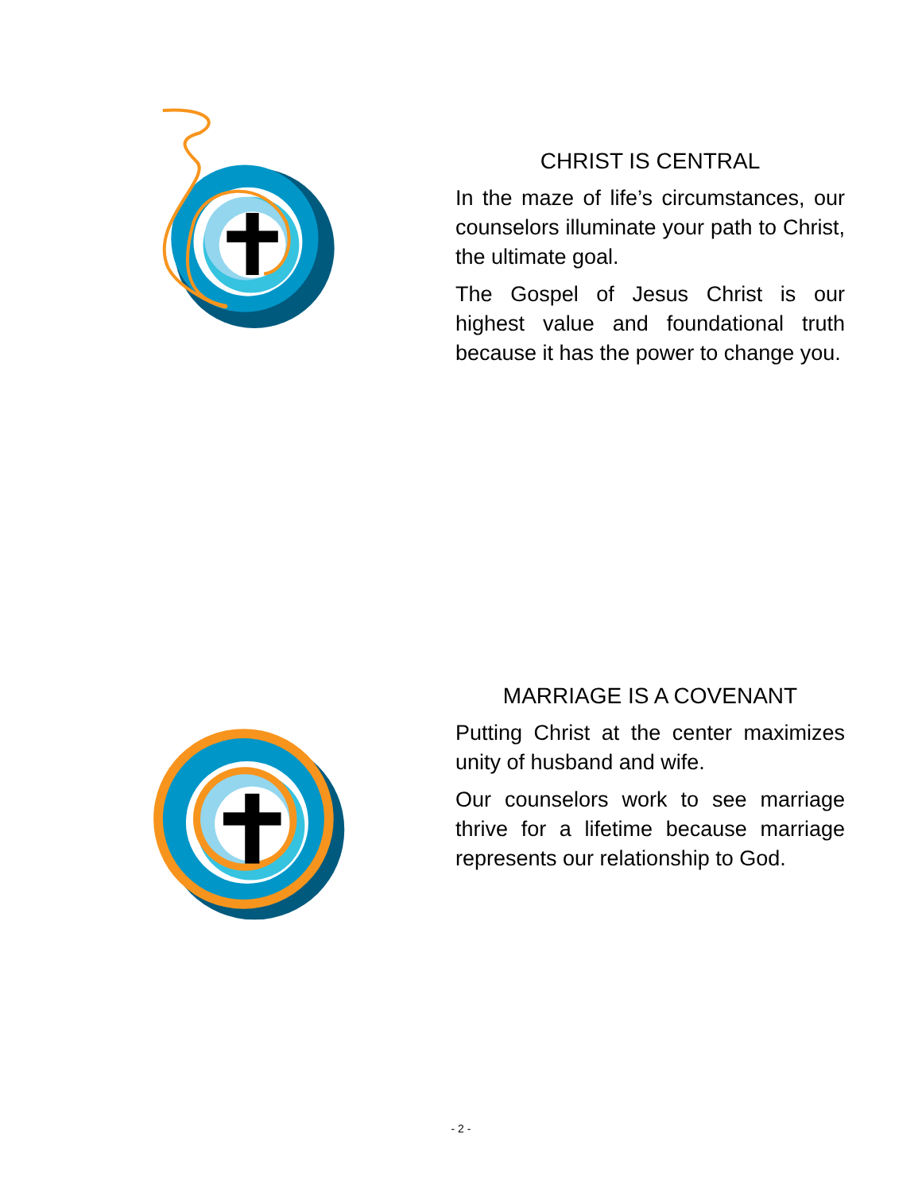CHRIST IS CENTRAL
In the maze of life’s circumstances, our counselors illuminate your path to Christ, the ultimate goal.
The Gospel of Jesus Christ is our highest value and foundational truth because it has the power to change you.
MARRIAGE IS A COVENANT
Putting Christ at the center maximizes unity of husband and wife.
Our counselors work to see marriage thrive for a lifetime because marriage represents our relationship to God.
- 2 -